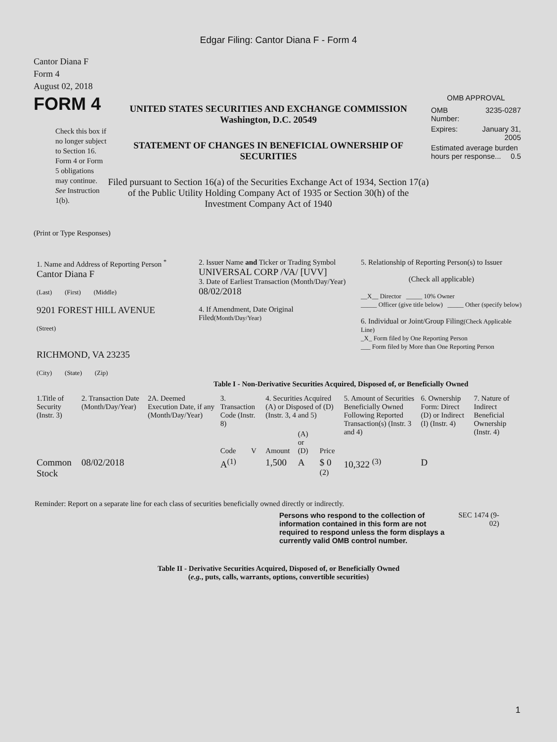Edgar Filing: Cantor Diana F - Form 4
Cantor Diana F
Form 4
August 02, 2018
FORM 4
Check this box if no longer subject to Section 16. Form 4 or Form 5 obligations may continue. See Instruction 1(b).
UNITED STATES SECURITIES AND EXCHANGE COMMISSION
Washington, D.C. 20549
STATEMENT OF CHANGES IN BENEFICIAL OWNERSHIP OF SECURITIES
Filed pursuant to Section 16(a) of the Securities Exchange Act of 1934, Section 17(a) of the Public Utility Holding Company Act of 1935 or Section 30(h) of the Investment Company Act of 1940
OMB APPROVAL
| OMB Number: | 3235-0287 |
| Expires: | January 31, 2005 |
| Estimated average burden hours per response... 0.5 | |
(Print or Type Responses)
| 1. Name and Address of Reporting Person <sup>*</sup> Cantor Diana F (Last) (First) (Middle) 9201 FOREST HILL AVENUE (Street) RICHMOND, VA 23235 (City) (State) (Zip) | 2. Issuer Name and Ticker or Trading Symbol UNIVERSAL CORP /VA/ [UVV] 3. Date of Earliest Transaction (Month/Day/Year) 08/02/2018 4. If Amendment, Date Original Filed (Month/Day/Year) | 5. Relationship of Reporting Person(s) to Issuer (Check all applicable) __X__ Director _____ 10% Owner _____ Officer (give title below) _____ Other (specify below) 6. Individual or Joint/Group Filing (Check Applicable Line) _X_ Form filed by One Reporting Person ___ Form filed by More than One Reporting Person |
Table I - Non-Derivative Securities Acquired, Disposed of, or Beneficially Owned
| 1.Title of Security (Instr. 3) | 2. Transaction Date (Month/Day/Year) | 2A. Deemed Execution Date, if any (Month/Day/Year) | 3. Transaction Code (Instr. 8) | | 4. Securities Acquired (A) or Disposed of (D) (Instr. 3, 4 and 5) | | | 5. Amount of Securities Beneficially Owned Following Reported Transaction(s) (Instr. 3 and 4) | 6. Ownership Form: Direct (D) or Indirect (I) (Instr. 4) | 7. Nature of Indirect Beneficial Ownership (Instr. 4) |
| --- | --- | --- | --- | --- | --- | --- | --- | --- | --- | --- |
| | | | Code | V | Amount | (A) or (D) | Price | | | |
| Common Stock | 08/02/2018 | | A<sup>(1)</sup> | | 1,500 | A | $ 0 <sup>(2)</sup> | 10,322 <sup>(3)</sup> | D | |
Reminder: Report on a separate line for each class of securities beneficially owned directly or indirectly.
Persons who respond to the collection of information contained in this form are not required to respond unless the form displays a currently valid OMB control number.
SEC 1474 (9-02)
Table II - Derivative Securities Acquired, Disposed of, or Beneficially Owned
(e.g., puts, calls, warrants, options, convertible securities)
1